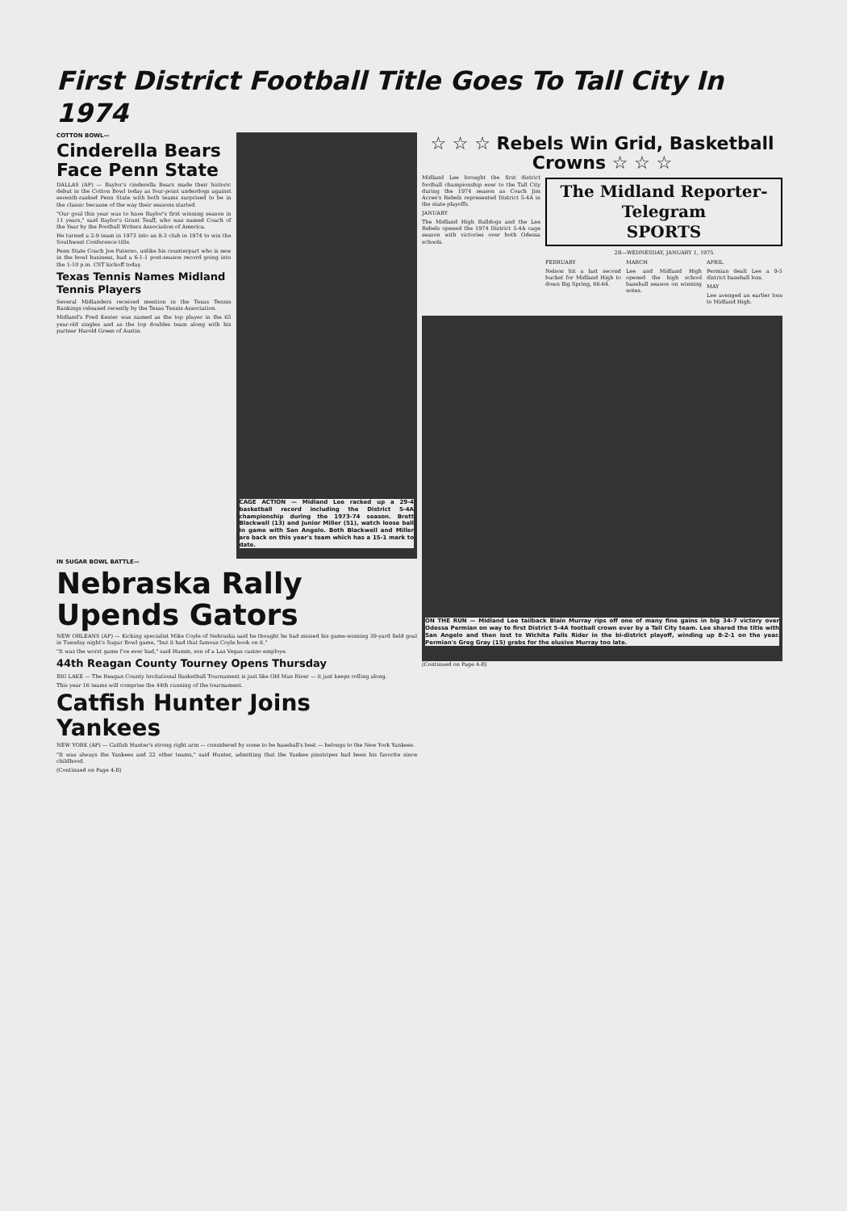First District Football Title Goes To Tall City In 1974
COTTON BOWL—
Cinderella Bears Face Penn State
DALLAS (AP) — Baylor's cinderella Bears made their historic debut in the Cotton Bowl today as four-point underdogs against seventh-ranked Penn State with both teams surprised to be in the classic because of the way their seasons started.
"Our goal this year was to have Baylor's first winning season in 11 years," said Baylor's Grant Teaff, who was named Coach of the Year by the Football Writers Association of America.
He turned a 2-9 team in 1973 into an 8-3 club in 1974 to win the Southwest Conference title.
Penn State Coach Joe Paterno, unlike his counterpart who is new in the bowl business, had a 6-1-1 post-season record going into the 1:10 p.m. CST kickoff today.
Texas Tennis Names Midland Tennis Players
Several Midlanders received mention in the Texas Tennis Rankings released recently by the Texas Tennis Association.
Midland's Fred Kester was named as the top player in the 65 year-old singles and as the top doubles team along with his partner Harold Green of Austin.
CAGE ACTION — Midland Lee racked up a 29-4 basketball record including the District 5-4A championship during the 1973-74 season. Brett Blackwell (13) and Junior Miller (51), watch loose ball in game with San Angelo. Both Blackwell and Miller are back on this year's team which has a 15-1 mark to date.
IN SUGAR BOWL BATTLE—
Nebraska Rally Upends Gators
NEW ORLEANS (AP) — Kicking specialist Mike Coyle of Nebraska said he thought he had missed his game-winning 39-yard field goal in Tuesday night's Sugar Bowl game, "but it had that famous Coyle hook on it."
"It was the worst game I've ever had," said Humm, son of a Las Vegas casino employe.
44th Reagan County Tourney Opens Thursday
BIG LAKE — The Reagan County Invitational Basketball Tournament is just like Old Man River — it just keeps rolling along.
This year 16 teams will comprise the 44th running of the tournament.
Catfish Hunter Joins Yankees
NEW YORK (AP) — Catfish Hunter's strong right arm — considered by some to be baseball's best — belongs to the New York Yankees.
"It was always the Yankees and 22 other teams," said Hunter, admitting that the Yankee pinstripes had been his favorite since childhood.
(Continued on Page 4-B)
☆ ☆ ☆ Rebels Win Grid, Basketball Crowns ☆ ☆ ☆
Midland Lee brought the first district football championship ever to the Tall City during the 1974 season as Coach Jim Acree's Rebels represented District 5-4A in the state playoffs.
JANUARY
The Midland High Bulldogs and the Lee Rebels opened the 1974 District 5-4A cage season with victories over both Odessa schools.
The Midland Reporter-Telegram
SPORTS
2B—WEDNESDAY, JANUARY 1, 1975
FEBRUARY
Nelson hit a last second bucket for Midland High to down Big Spring, 66-64.
MARCH
Lee and Midland High opened the high school baseball season on winning notes.
APRIL
Permian dealt Lee a 9-5 district baseball loss.
MAY
Lee avenged an earlier loss to Midland High.
ON THE RUN — Midland Lee tailback Blain Murray rips off one of many fine gains in big 34-7 victory over Odessa Permian on way to first District 5-4A football crown ever by a Tall City team. Lee shared the title with San Angelo and then lost to Wichita Falls Rider in the bi-district playoff, winding up 8-2-1 on the year. Permian's Greg Gray (15) grabs for the elusive Murray too late.
(Continued on Page 4-B)